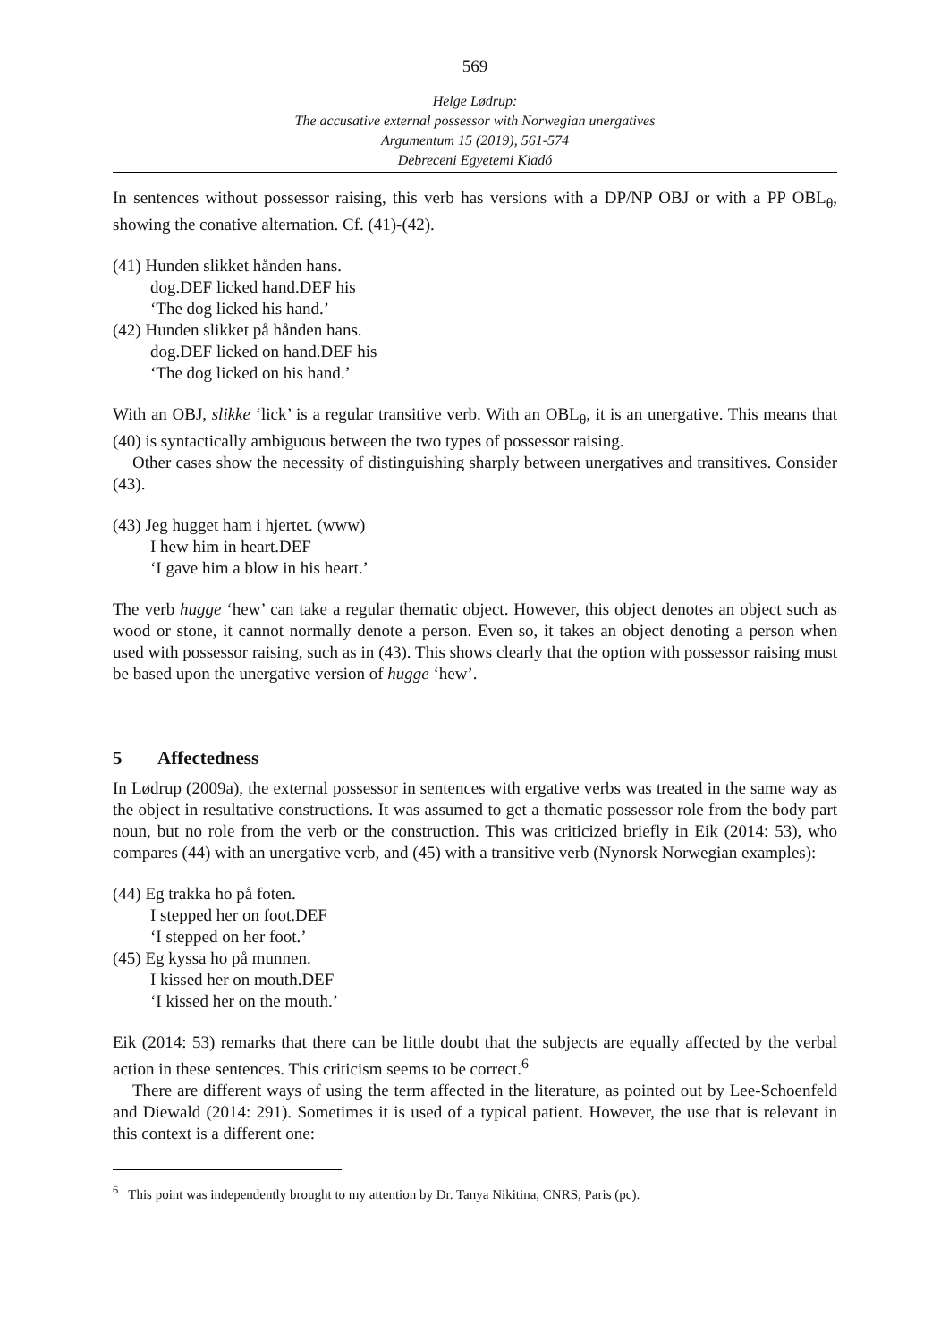569
Helge Lødrup:
The accusative external possessor with Norwegian unergatives
Argumentum 15 (2019), 561-574
Debreceni Egyetemi Kiadó
In sentences without possessor raising, this verb has versions with a DP/NP OBJ or with a PP OBL<sub>θ</sub>, showing the conative alternation. Cf. (41)-(42).
(41) Hunden slikket hånden hans.
dog.DEF licked hand.DEF his
‘The dog licked his hand.’
(42) Hunden slikket på hånden hans.
dog.DEF licked on hand.DEF his
‘The dog licked on his hand.’
With an OBJ, slikke ‘lick’ is a regular transitive verb. With an OBL<sub>θ</sub>, it is an unergative. This means that (40) is syntactically ambiguous between the two types of possessor raising.
Other cases show the necessity of distinguishing sharply between unergatives and transitives. Consider (43).
(43) Jeg hugget ham i hjertet. (www)
I hew him in heart.DEF
‘I gave him a blow in his heart.’
The verb hugge ‘hew’ can take a regular thematic object. However, this object denotes an object such as wood or stone, it cannot normally denote a person. Even so, it takes an object denoting a person when used with possessor raising, such as in (43). This shows clearly that the option with possessor raising must be based upon the unergative version of hugge ‘hew’.
5 Affectedness
In Lødrup (2009a), the external possessor in sentences with ergative verbs was treated in the same way as the object in resultative constructions. It was assumed to get a thematic possessor role from the body part noun, but no role from the verb or the construction. This was criticized briefly in Eik (2014: 53), who compares (44) with an unergative verb, and (45) with a transitive verb (Nynorsk Norwegian examples):
(44) Eg trakka ho på foten.
I stepped her on foot.DEF
‘I stepped on her foot.’
(45) Eg kyssa ho på munnen.
I kissed her on mouth.DEF
‘I kissed her on the mouth.’
Eik (2014: 53) remarks that there can be little doubt that the subjects are equally affected by the verbal action in these sentences. This criticism seems to be correct.<sup>6</sup>
There are different ways of using the term affected in the literature, as pointed out by Lee-Schoenfeld and Diewald (2014: 291). Sometimes it is used of a typical patient. However, the use that is relevant in this context is a different one:
<sup>6</sup> This point was independently brought to my attention by Dr. Tanya Nikitina, CNRS, Paris (pc).